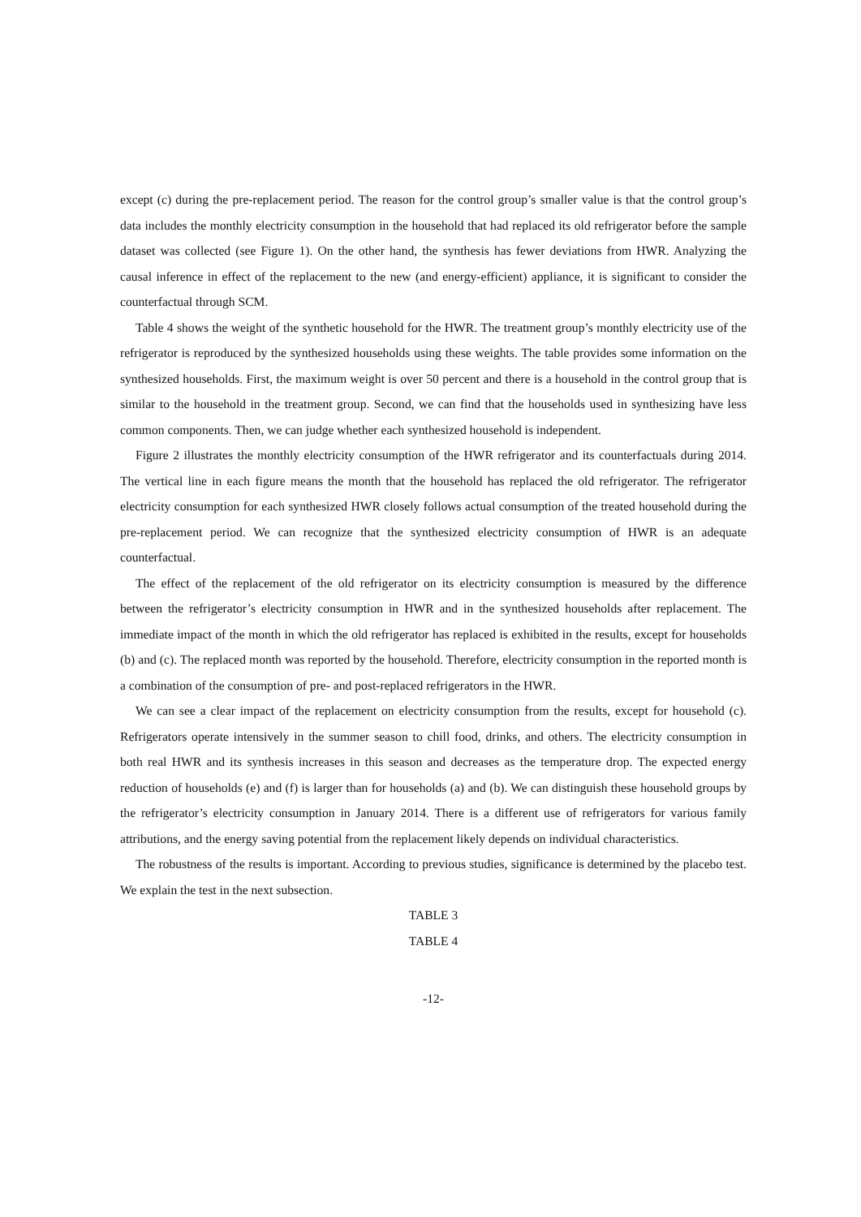except (c) during the pre-replacement period. The reason for the control group’s smaller value is that the control group’s data includes the monthly electricity consumption in the household that had replaced its old refrigerator before the sample dataset was collected (see Figure 1). On the other hand, the synthesis has fewer deviations from HWR. Analyzing the causal inference in effect of the replacement to the new (and energy-efficient) appliance, it is significant to consider the counterfactual through SCM.
Table 4 shows the weight of the synthetic household for the HWR. The treatment group’s monthly electricity use of the refrigerator is reproduced by the synthesized households using these weights. The table provides some information on the synthesized households. First, the maximum weight is over 50 percent and there is a household in the control group that is similar to the household in the treatment group. Second, we can find that the households used in synthesizing have less common components. Then, we can judge whether each synthesized household is independent.
Figure 2 illustrates the monthly electricity consumption of the HWR refrigerator and its counterfactuals during 2014. The vertical line in each figure means the month that the household has replaced the old refrigerator. The refrigerator electricity consumption for each synthesized HWR closely follows actual consumption of the treated household during the pre-replacement period. We can recognize that the synthesized electricity consumption of HWR is an adequate counterfactual.
The effect of the replacement of the old refrigerator on its electricity consumption is measured by the difference between the refrigerator’s electricity consumption in HWR and in the synthesized households after replacement. The immediate impact of the month in which the old refrigerator has replaced is exhibited in the results, except for households (b) and (c). The replaced month was reported by the household. Therefore, electricity consumption in the reported month is a combination of the consumption of pre- and post-replaced refrigerators in the HWR.
We can see a clear impact of the replacement on electricity consumption from the results, except for household (c). Refrigerators operate intensively in the summer season to chill food, drinks, and others. The electricity consumption in both real HWR and its synthesis increases in this season and decreases as the temperature drop. The expected energy reduction of households (e) and (f) is larger than for households (a) and (b). We can distinguish these household groups by the refrigerator’s electricity consumption in January 2014. There is a different use of refrigerators for various family attributions, and the energy saving potential from the replacement likely depends on individual characteristics.
The robustness of the results is important. According to previous studies, significance is determined by the placebo test. We explain the test in the next subsection.
TABLE 3
TABLE 4
-12-